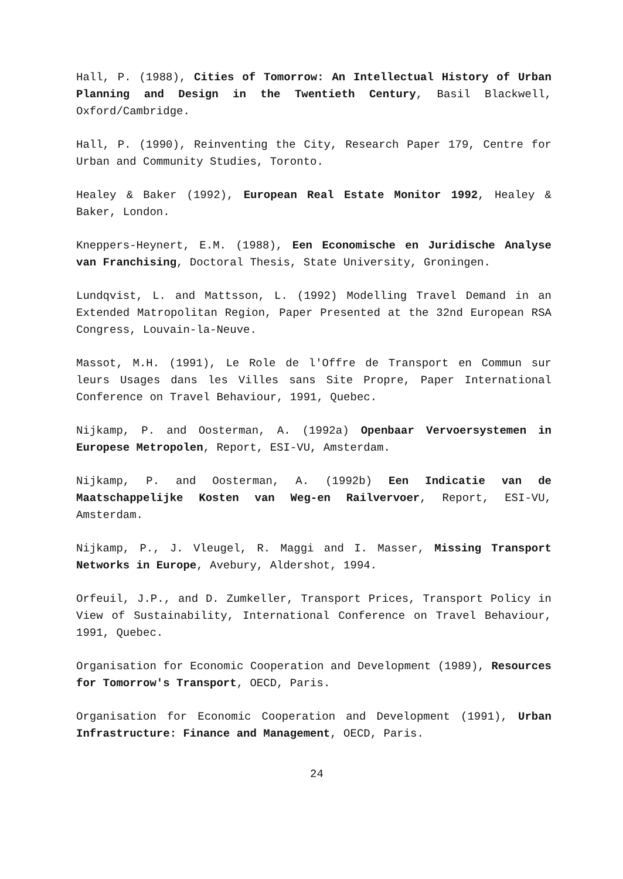Hall, P. (1988), Cities of Tomorrow: An Intellectual History of Urban Planning and Design in the Twentieth Century, Basil Blackwell, Oxford/Cambridge.
Hall, P. (1990), Reinventing the City, Research Paper 179, Centre for Urban and Community Studies, Toronto.
Healey & Baker (1992), European Real Estate Monitor 1992, Healey & Baker, London.
Kneppers-Heynert, E.M. (1988), Een Economische en Juridische Analyse van Franchising, Doctoral Thesis, State University, Groningen.
Lundqvist, L. and Mattsson, L. (1992) Modelling Travel Demand in an Extended Matropolitan Region, Paper Presented at the 32nd European RSA Congress, Louvain-la-Neuve.
Massot, M.H. (1991), Le Role de l'Offre de Transport en Commun sur leurs Usages dans les Villes sans Site Propre, Paper International Conference on Travel Behaviour, 1991, Quebec.
Nijkamp, P. and Oosterman, A. (1992a) Openbaar Vervoersystemen in Europese Metropolen, Report, ESI-VU, Amsterdam.
Nijkamp, P. and Oosterman, A. (1992b) Een Indicatie van de Maatschappelijke Kosten van Weg-en Railvervoer, Report, ESI-VU, Amsterdam.
Nijkamp, P., J. Vleugel, R. Maggi and I. Masser, Missing Transport Networks in Europe, Avebury, Aldershot, 1994.
Orfeuil, J.P., and D. Zumkeller, Transport Prices, Transport Policy in View of Sustainability, International Conference on Travel Behaviour, 1991, Quebec.
Organisation for Economic Cooperation and Development (1989), Resources for Tomorrow's Transport, OECD, Paris.
Organisation for Economic Cooperation and Development (1991), Urban Infrastructure: Finance and Management, OECD, Paris.
24